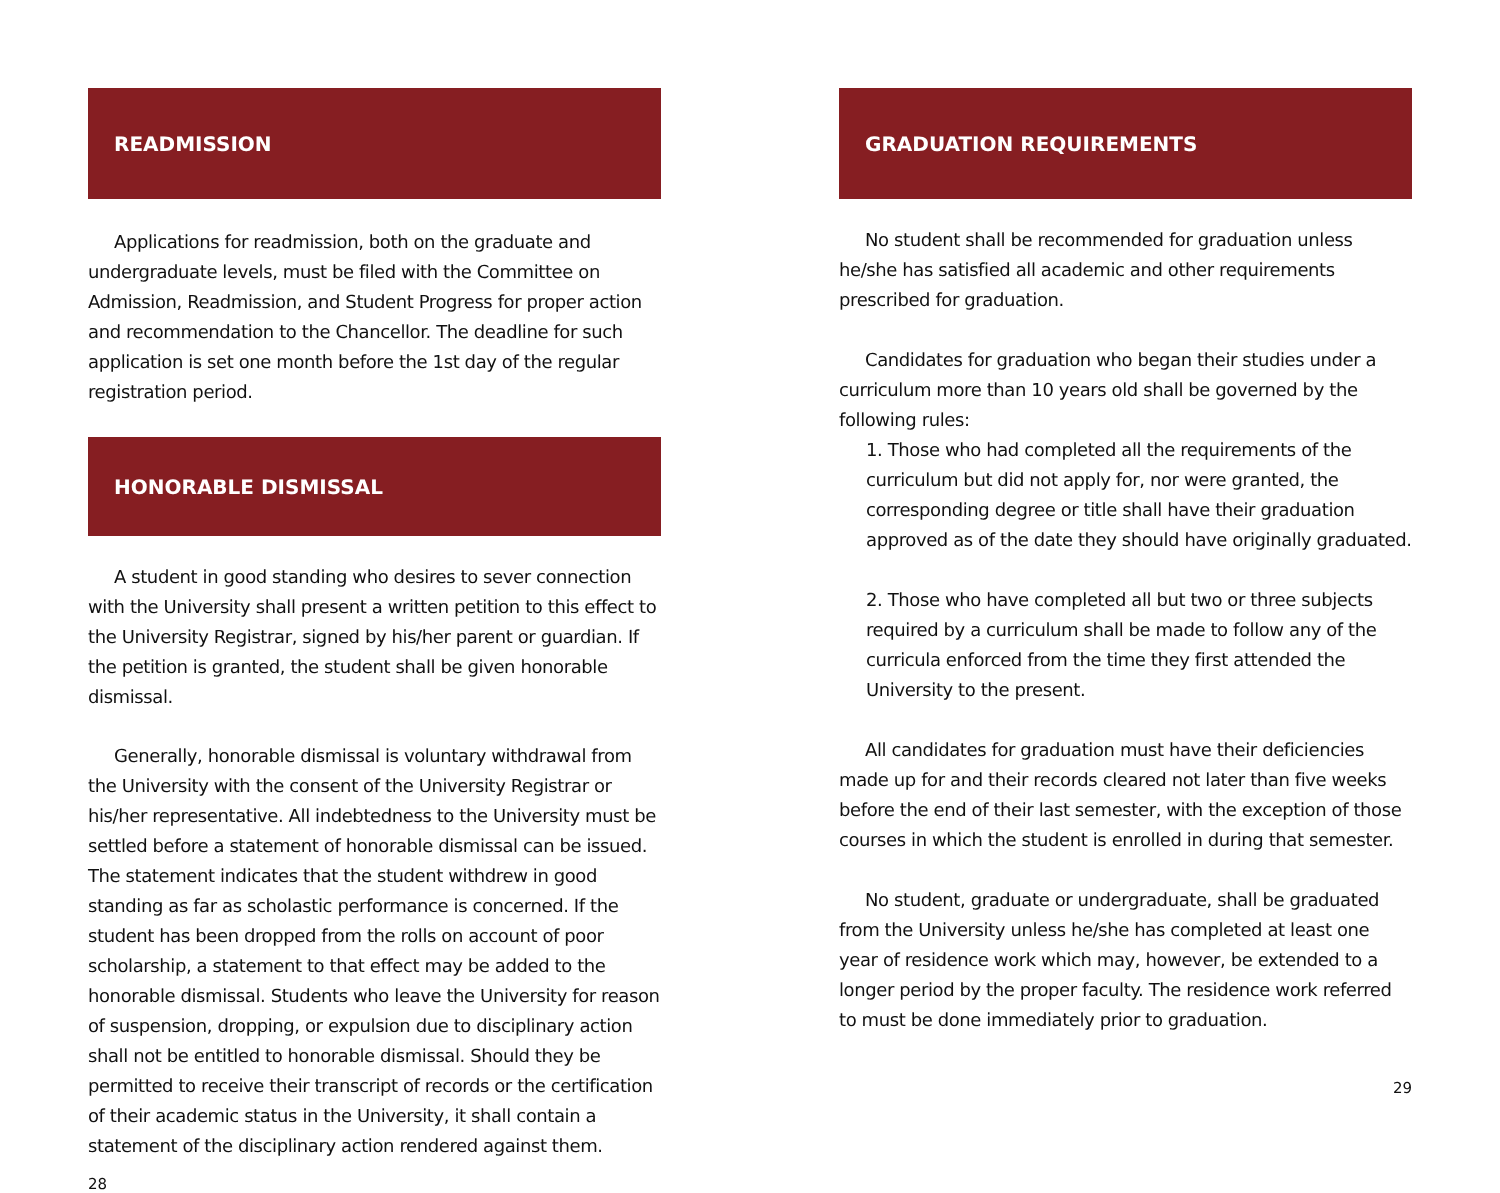READMISSION
Applications for readmission, both on the graduate and undergraduate levels, must be filed with the Committee on Admission, Readmission, and Student Progress for proper action and recommendation to the Chancellor. The deadline for such application is set one month before the 1st day of the regular registration period.
HONORABLE DISMISSAL
A student in good standing who desires to sever connection with the University shall present a written petition to this effect to the University Registrar, signed by his/her parent or guardian. If the petition is granted, the student shall be given honorable dismissal.
Generally, honorable dismissal is voluntary withdrawal from the University with the consent of the University Registrar or his/her representative. All indebtedness to the University must be settled before a statement of honorable dismissal can be issued. The statement indicates that the student withdrew in good standing as far as scholastic performance is concerned. If the student has been dropped from the rolls on account of poor scholarship, a statement to that effect may be added to the honorable dismissal. Students who leave the University for reason of suspension, dropping, or expulsion due to disciplinary action shall not be entitled to honorable dismissal. Should they be permitted to receive their transcript of records or the certification of their academic status in the University, it shall contain a statement of the disciplinary action rendered against them.
28
GRADUATION REQUIREMENTS
No student shall be recommended for graduation unless he/she has satisfied all academic and other requirements prescribed for graduation.
Candidates for graduation who began their studies under a curriculum more than 10 years old shall be governed by the following rules:
1. Those who had completed all the requirements of the curriculum but did not apply for, nor were granted, the corresponding degree or title shall have their graduation approved as of the date they should have originally graduated.
2. Those who have completed all but two or three subjects required by a curriculum shall be made to follow any of the curricula enforced from the time they first attended the University to the present.
All candidates for graduation must have their deficiencies made up for and their records cleared not later than five weeks before the end of their last semester, with the exception of those courses in which the student is enrolled in during that semester.
No student, graduate or undergraduate, shall be graduated from the University unless he/she has completed at least one year of residence work which may, however, be extended to a longer period by the proper faculty. The residence work referred to must be done immediately prior to graduation.
29